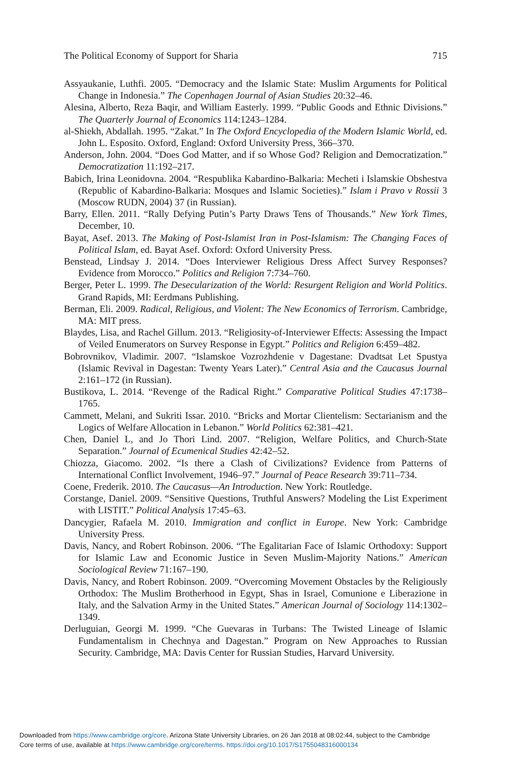The Political Economy of Support for Sharia 715
Assyaukanie, Luthfi. 2005. “Democracy and the Islamic State: Muslim Arguments for Political Change in Indonesia.” The Copenhagen Journal of Asian Studies 20:32–46.
Alesina, Alberto, Reza Baqir, and William Easterly. 1999. “Public Goods and Ethnic Divisions.” The Quarterly Journal of Economics 114:1243–1284.
al-Shiekh, Abdallah. 1995. “Zakat.” In The Oxford Encyclopedia of the Modern Islamic World, ed. John L. Esposito. Oxford, England: Oxford University Press, 366–370.
Anderson, John. 2004. “Does God Matter, and if so Whose God? Religion and Democratization.” Democratization 11:192–217.
Babich, Irina Leonidovna. 2004. “Respublika Kabardino-Balkaria: Mecheti i Islamskie Obshestva (Republic of Kabardino-Balkaria: Mosques and Islamic Societies).” Islam i Pravo v Rossii 3 (Moscow RUDN, 2004) 37 (in Russian).
Barry, Ellen. 2011. “Rally Defying Putin’s Party Draws Tens of Thousands.” New York Times, December, 10.
Bayat, Asef. 2013. The Making of Post-Islamist Iran in Post-Islamism: The Changing Faces of Political Islam, ed. Bayat Asef. Oxford: Oxford University Press.
Benstead, Lindsay J. 2014. “Does Interviewer Religious Dress Affect Survey Responses? Evidence from Morocco.” Politics and Religion 7:734–760.
Berger, Peter L. 1999. The Desecularization of the World: Resurgent Religion and World Politics. Grand Rapids, MI: Eerdmans Publishing.
Berman, Eli. 2009. Radical, Religious, and Violent: The New Economics of Terrorism. Cambridge, MA: MIT press.
Blaydes, Lisa, and Rachel Gillum. 2013. “Religiosity-of-Interviewer Effects: Assessing the Impact of Veiled Enumerators on Survey Response in Egypt.” Politics and Religion 6:459–482.
Bobrovnikov, Vladimir. 2007. “Islamskoe Vozrozhdenie v Dagestane: Dvadtsat Let Spustya (Islamic Revival in Dagestan: Twenty Years Later).” Central Asia and the Caucasus Journal 2:161–172 (in Russian).
Bustikova, L. 2014. “Revenge of the Radical Right.” Comparative Political Studies 47:1738–1765.
Cammett, Melani, and Sukriti Issar. 2010. “Bricks and Mortar Clientelism: Sectarianism and the Logics of Welfare Allocation in Lebanon.” World Politics 62:381–421.
Chen, Daniel L, and Jo Thori Lind. 2007. “Religion, Welfare Politics, and Church-State Separation.” Journal of Ecumenical Studies 42:42–52.
Chiozza, Giacomo. 2002. “Is there a Clash of Civilizations? Evidence from Patterns of International Conflict Involvement, 1946–97.” Journal of Peace Research 39:711–734.
Coene, Frederik. 2010. The Caucasus—An Introduction. New York: Routledge.
Corstange, Daniel. 2009. “Sensitive Questions, Truthful Answers? Modeling the List Experiment with LISTIT.” Political Analysis 17:45–63.
Dancygier, Rafaela M. 2010. Immigration and conflict in Europe. New York: Cambridge University Press.
Davis, Nancy, and Robert Robinson. 2006. “The Egalitarian Face of Islamic Orthodoxy: Support for Islamic Law and Economic Justice in Seven Muslim-Majority Nations.” American Sociological Review 71:167–190.
Davis, Nancy, and Robert Robinson. 2009. “Overcoming Movement Obstacles by the Religiously Orthodox: The Muslim Brotherhood in Egypt, Shas in Israel, Comunione e Liberazione in Italy, and the Salvation Army in the United States.” American Journal of Sociology 114:1302–1349.
Derluguian, Georgi M. 1999. “Che Guevaras in Turbans: The Twisted Lineage of Islamic Fundamentalism in Chechnya and Dagestan.” Program on New Approaches to Russian Security. Cambridge, MA: Davis Center for Russian Studies, Harvard University.
Downloaded from https://www.cambridge.org/core. Arizona State University Libraries, on 26 Jan 2018 at 08:02:44, subject to the Cambridge
Core terms of use, available at https://www.cambridge.org/core/terms. https://doi.org/10.1017/S1755048316000134